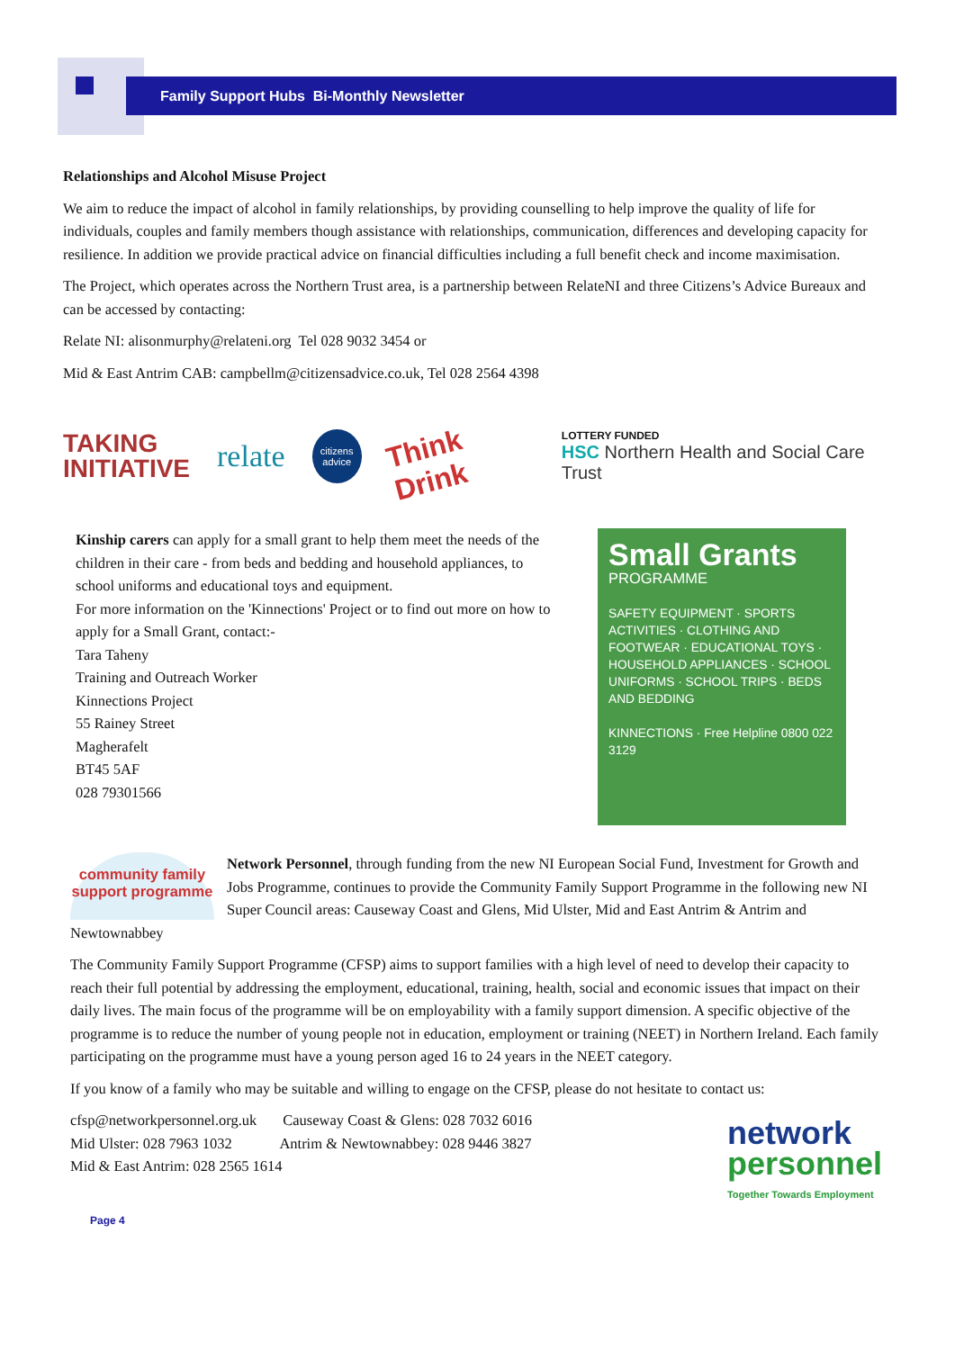Family Support Hubs Bi-Monthly Newsletter
Relationships and Alcohol Misuse Project
We aim to reduce the impact of alcohol in family relationships, by providing counselling to help improve the quality of life for individuals, couples and family members though assistance with relationships, communication, differences and developing capacity for resilience. In addition we provide practical advice on financial difficulties including a full benefit check and income maximisation.
The Project, which operates across the Northern Trust area, is a partnership between RelateNI and three Citizens’s Advice Bureaux and can be accessed by contacting:
Relate NI: alisonmurphy@relateni.org Tel 028 9032 3454 or
Mid & East Antrim CAB: campbellm@citizensadvice.co.uk, Tel 028 2564 4398
TAKING
INITIATIVE
relate
citizens advice
Think Drink
LOTTERY FUNDED
HSC Northern Health and Social Care Trust
Kinship carers can apply for a small grant to help them meet the needs of the children in their care - from beds and bedding and household appliances, to school uniforms and educational toys and equipment.
For more information on the 'Kinnections' Project or to find out more on how to apply for a Small Grant, contact:-
Tara Taheny
Training and Outreach Worker
Kinnections Project
55 Rainey Street
Magherafelt
BT45 5AF
028 79301566
Small Grants
PROGRAMME
SAFETY EQUIPMENT · SPORTS ACTIVITIES · CLOTHING AND FOOTWEAR · EDUCATIONAL TOYS · HOUSEHOLD APPLIANCES · SCHOOL UNIFORMS · SCHOOL TRIPS · BEDS AND BEDDING
KINNECTIONS · Free Helpline 0800 022 3129
community family support programme
Network Personnel, through funding from the new NI European Social Fund, Investment for Growth and Jobs Programme, continues to provide the Community Family Support Programme in the following new NI Super Council areas: Causeway Coast and Glens, Mid Ulster, Mid and East Antrim & Antrim and Newtownabbey
The Community Family Support Programme (CFSP) aims to support families with a high level of need to develop their capacity to reach their full potential by addressing the employment, educational, training, health, social and economic issues that impact on their daily lives. The main focus of the programme will be on employability with a family support dimension. A specific objective of the programme is to reduce the number of young people not in education, employment or training (NEET) in Northern Ireland. Each family participating on the programme must have a young person aged 16 to 24 years in the NEET category.
If you know of a family who may be suitable and willing to engage on the CFSP, please do not hesitate to contact us:
cfsp@networkpersonnel.org.uk Causeway Coast & Glens: 028 7032 6016
Mid Ulster: 028 7963 1032 Antrim & Newtownabbey: 028 9446 3827
Mid & East Antrim: 028 2565 1614
network
personnel
Together Towards Employment
Page 4